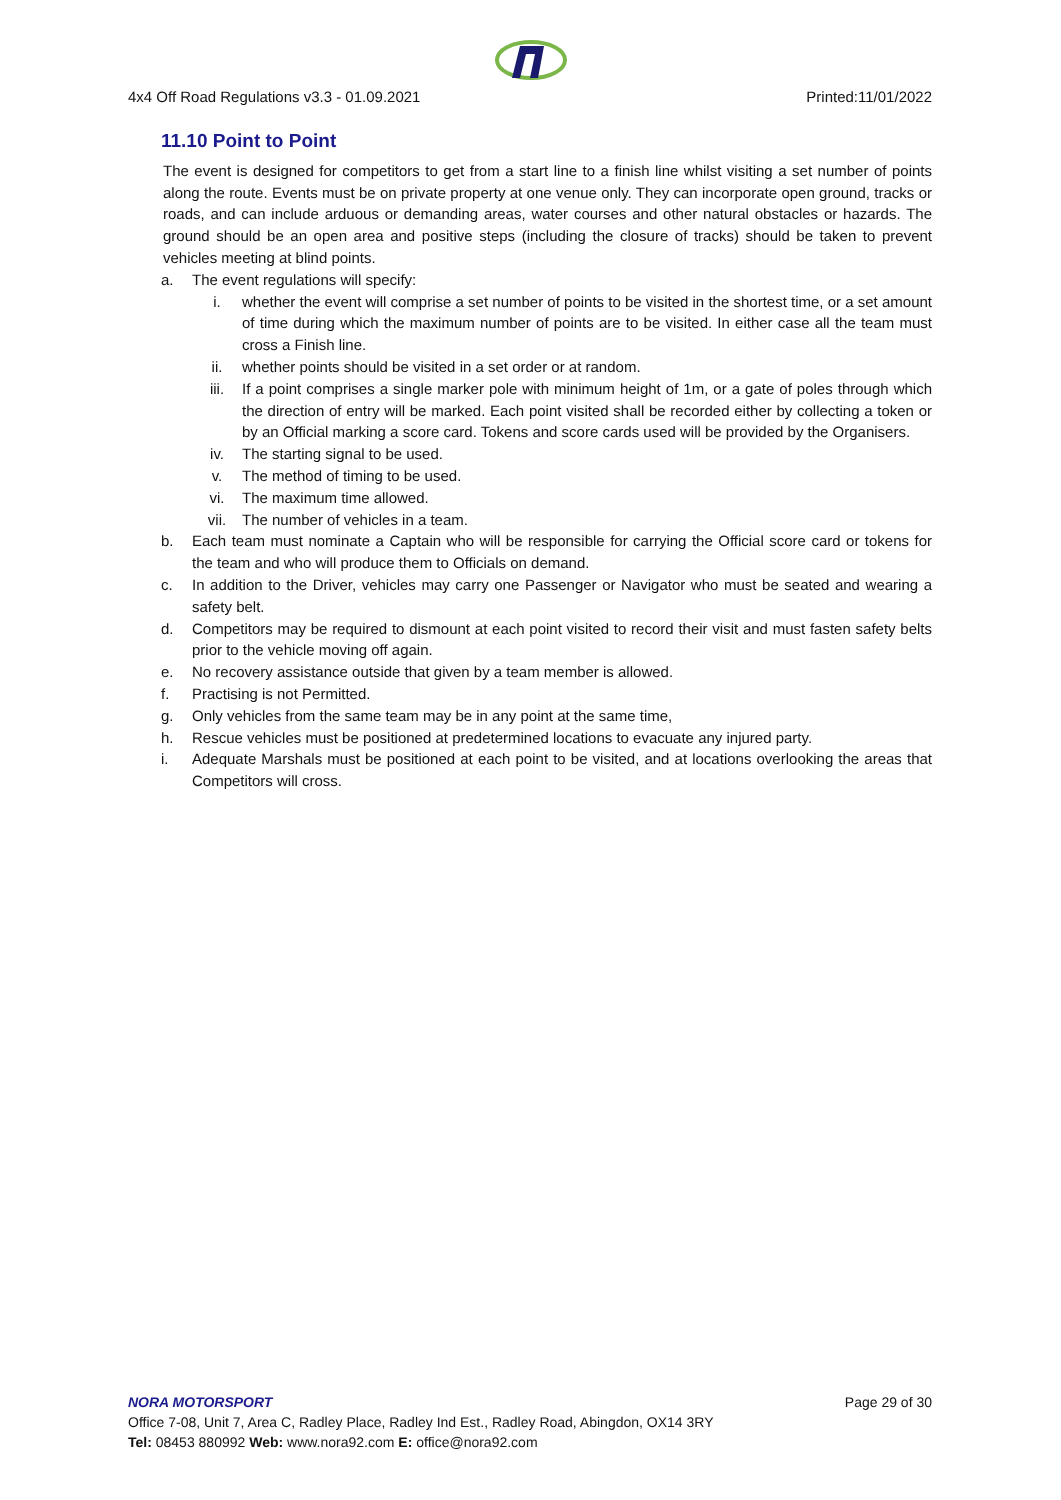4x4 Off Road Regulations v3.3 - 01.09.2021 Printed:11/01/2022
11.10 Point to Point
The event is designed for competitors to get from a start line to a finish line whilst visiting a set number of points along the route. Events must be on private property at one venue only. They can incorporate open ground, tracks or roads, and can include arduous or demanding areas, water courses and other natural obstacles or hazards. The ground should be an open area and positive steps (including the closure of tracks) should be taken to prevent vehicles meeting at blind points.
a. The event regulations will specify:
i. whether the event will comprise a set number of points to be visited in the shortest time, or a set amount of time during which the maximum number of points are to be visited. In either case all the team must cross a Finish line.
ii. whether points should be visited in a set order or at random.
iii. If a point comprises a single marker pole with minimum height of 1m, or a gate of poles through which the direction of entry will be marked. Each point visited shall be recorded either by collecting a token or by an Official marking a score card. Tokens and score cards used will be provided by the Organisers.
iv. The starting signal to be used.
v. The method of timing to be used.
vi. The maximum time allowed.
vii. The number of vehicles in a team.
b. Each team must nominate a Captain who will be responsible for carrying the Official score card or tokens for the team and who will produce them to Officials on demand.
c. In addition to the Driver, vehicles may carry one Passenger or Navigator who must be seated and wearing a safety belt.
d. Competitors may be required to dismount at each point visited to record their visit and must fasten safety belts prior to the vehicle moving off again.
e. No recovery assistance outside that given by a team member is allowed.
f. Practising is not Permitted.
g. Only vehicles from the same team may be in any point at the same time,
h. Rescue vehicles must be positioned at predetermined locations to evacuate any injured party.
i. Adequate Marshals must be positioned at each point to be visited, and at locations overlooking the areas that Competitors will cross.
NORA MOTORSPORT Page 29 of 30
Office 7-08, Unit 7, Area C, Radley Place, Radley Ind Est., Radley Road, Abingdon, OX14 3RY
Tel: 08453 880992 Web: www.nora92.com E: office@nora92.com